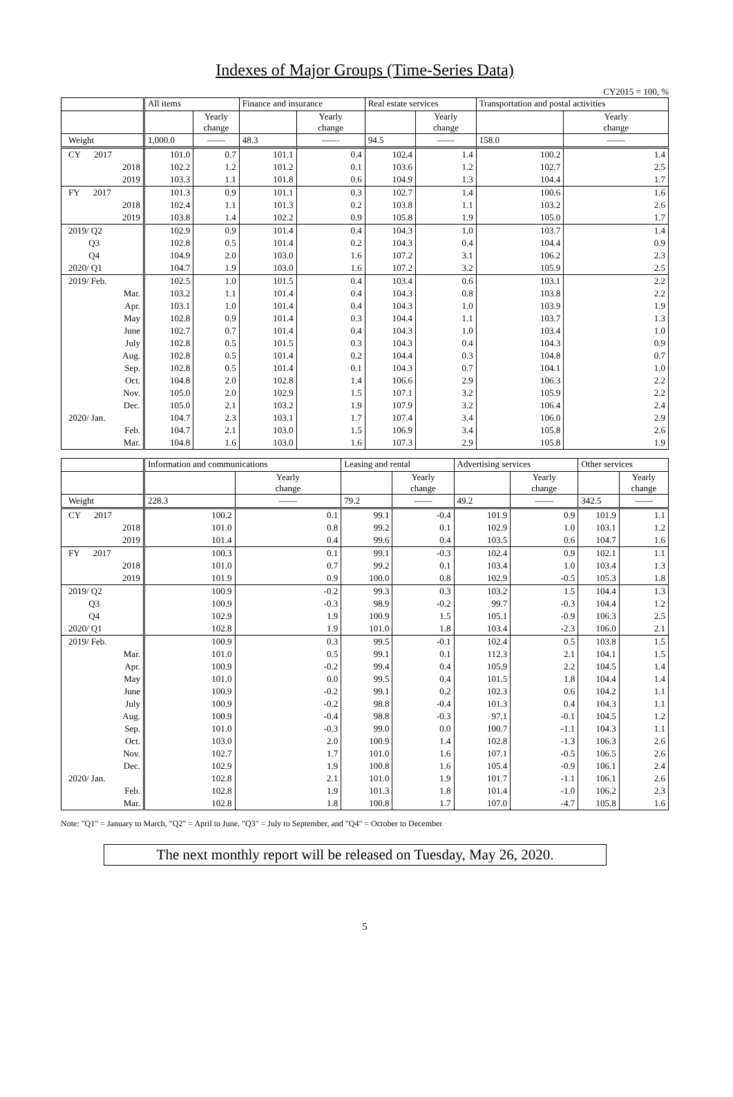Indexes of Major Groups (Time-Series Data)
CY2015 = 100, %
| | All items | | Finance and insurance | | Real estate services | | Transportation and postal activities | |
| --- | --- | --- | --- | --- | --- | --- | --- | --- |
| | | Yearly change | | Yearly change | | Yearly change | | Yearly change |
| Weight | 1,000.0 | —— | 48.3 | —— | 94.5 | —— | 158.0 | —— |
| CY 2017 | 101.0 | 0.7 | 101.1 | 0.4 | 102.4 | 1.4 | 100.2 | 1.4 |
| 2018 | 102.2 | 1.2 | 101.2 | 0.1 | 103.6 | 1.2 | 102.7 | 2.5 |
| 2019 | 103.3 | 1.1 | 101.8 | 0.6 | 104.9 | 1.3 | 104.4 | 1.7 |
| FY 2017 | 101.3 | 0.9 | 101.1 | 0.3 | 102.7 | 1.4 | 100.6 | 1.6 |
| 2018 | 102.4 | 1.1 | 101.3 | 0.2 | 103.8 | 1.1 | 103.2 | 2.6 |
| 2019 | 103.8 | 1.4 | 102.2 | 0.9 | 105.8 | 1.9 | 105.0 | 1.7 |
| 2019/ Q2 | 102.9 | 0.9 | 101.4 | 0.4 | 104.3 | 1.0 | 103.7 | 1.4 |
| Q3 | 102.8 | 0.5 | 101.4 | 0.2 | 104.3 | 0.4 | 104.4 | 0.9 |
| Q4 | 104.9 | 2.0 | 103.0 | 1.6 | 107.2 | 3.1 | 106.2 | 2.3 |
| 2020/ Q1 | 104.7 | 1.9 | 103.0 | 1.6 | 107.2 | 3.2 | 105.9 | 2.5 |
| 2019/ Feb. | 102.5 | 1.0 | 101.5 | 0.4 | 103.4 | 0.6 | 103.1 | 2.2 |
| Mar. | 103.2 | 1.1 | 101.4 | 0.4 | 104.3 | 0.8 | 103.8 | 2.2 |
| Apr. | 103.1 | 1.0 | 101.4 | 0.4 | 104.3 | 1.0 | 103.9 | 1.9 |
| May | 102.8 | 0.9 | 101.4 | 0.3 | 104.4 | 1.1 | 103.7 | 1.3 |
| June | 102.7 | 0.7 | 101.4 | 0.4 | 104.3 | 1.0 | 103.4 | 1.0 |
| July | 102.8 | 0.5 | 101.5 | 0.3 | 104.3 | 0.4 | 104.3 | 0.9 |
| Aug. | 102.8 | 0.5 | 101.4 | 0.2 | 104.4 | 0.3 | 104.8 | 0.7 |
| Sep. | 102.8 | 0.5 | 101.4 | 0.1 | 104.3 | 0.7 | 104.1 | 1.0 |
| Oct. | 104.8 | 2.0 | 102.8 | 1.4 | 106.6 | 2.9 | 106.3 | 2.2 |
| Nov. | 105.0 | 2.0 | 102.9 | 1.5 | 107.1 | 3.2 | 105.9 | 2.2 |
| Dec. | 105.0 | 2.1 | 103.2 | 1.9 | 107.9 | 3.2 | 106.4 | 2.4 |
| 2020/ Jan. | 104.7 | 2.3 | 103.1 | 1.7 | 107.4 | 3.4 | 106.0 | 2.9 |
| Feb. | 104.7 | 2.1 | 103.0 | 1.5 | 106.9 | 3.4 | 105.8 | 2.6 |
| Mar. | 104.8 | 1.6 | 103.0 | 1.6 | 107.3 | 2.9 | 105.8 | 1.9 |
| | Information and communications | | Leasing and rental | | Advertising services | | Other services | |
| --- | --- | --- | --- | --- | --- | --- | --- | --- |
| | | Yearly change | | Yearly change | | Yearly change | | Yearly change |
| Weight | 228.3 | —— | 79.2 | —— | 49.2 | —— | 342.5 | —— |
| CY 2017 | 100.2 | 0.1 | 99.1 | -0.4 | 101.9 | 0.9 | 101.9 | 1.1 |
| 2018 | 101.0 | 0.8 | 99.2 | 0.1 | 102.9 | 1.0 | 103.1 | 1.2 |
| 2019 | 101.4 | 0.4 | 99.6 | 0.4 | 103.5 | 0.6 | 104.7 | 1.6 |
| FY 2017 | 100.3 | 0.1 | 99.1 | -0.3 | 102.4 | 0.9 | 102.1 | 1.1 |
| 2018 | 101.0 | 0.7 | 99.2 | 0.1 | 103.4 | 1.0 | 103.4 | 1.3 |
| 2019 | 101.9 | 0.9 | 100.0 | 0.8 | 102.9 | -0.5 | 105.3 | 1.8 |
| 2019/ Q2 | 100.9 | -0.2 | 99.3 | 0.3 | 103.2 | 1.5 | 104.4 | 1.3 |
| Q3 | 100.9 | -0.3 | 98.9 | -0.2 | 99.7 | -0.3 | 104.4 | 1.2 |
| Q4 | 102.9 | 1.9 | 100.9 | 1.5 | 105.1 | -0.9 | 106.3 | 2.5 |
| 2020/ Q1 | 102.8 | 1.9 | 101.0 | 1.8 | 103.4 | -2.3 | 106.0 | 2.1 |
| 2019/ Feb. | 100.9 | 0.3 | 99.5 | -0.1 | 102.4 | 0.5 | 103.8 | 1.5 |
| Mar. | 101.0 | 0.5 | 99.1 | 0.1 | 112.3 | 2.1 | 104.1 | 1.5 |
| Apr. | 100.9 | -0.2 | 99.4 | 0.4 | 105.9 | 2.2 | 104.5 | 1.4 |
| May | 101.0 | 0.0 | 99.5 | 0.4 | 101.5 | 1.8 | 104.4 | 1.4 |
| June | 100.9 | -0.2 | 99.1 | 0.2 | 102.3 | 0.6 | 104.2 | 1.1 |
| July | 100.9 | -0.2 | 98.8 | -0.4 | 101.3 | 0.4 | 104.3 | 1.1 |
| Aug. | 100.9 | -0.4 | 98.8 | -0.3 | 97.1 | -0.1 | 104.5 | 1.2 |
| Sep. | 101.0 | -0.3 | 99.0 | 0.0 | 100.7 | -1.1 | 104.3 | 1.1 |
| Oct. | 103.0 | 2.0 | 100.9 | 1.4 | 102.8 | -1.3 | 106.3 | 2.6 |
| Nov. | 102.7 | 1.7 | 101.0 | 1.6 | 107.1 | -0.5 | 106.5 | 2.6 |
| Dec. | 102.9 | 1.9 | 100.8 | 1.6 | 105.4 | -0.9 | 106.1 | 2.4 |
| 2020/ Jan. | 102.8 | 2.1 | 101.0 | 1.9 | 101.7 | -1.1 | 106.1 | 2.6 |
| Feb. | 102.8 | 1.9 | 101.3 | 1.8 | 101.4 | -1.0 | 106.2 | 2.3 |
| Mar. | 102.8 | 1.8 | 100.8 | 1.7 | 107.0 | -4.7 | 105.8 | 1.6 |
Note: "Q1" = January to March, "Q2" = April to June, "Q3" = July to September, and "Q4" = October to December
The next monthly report will be released on Tuesday, May 26, 2020.
5